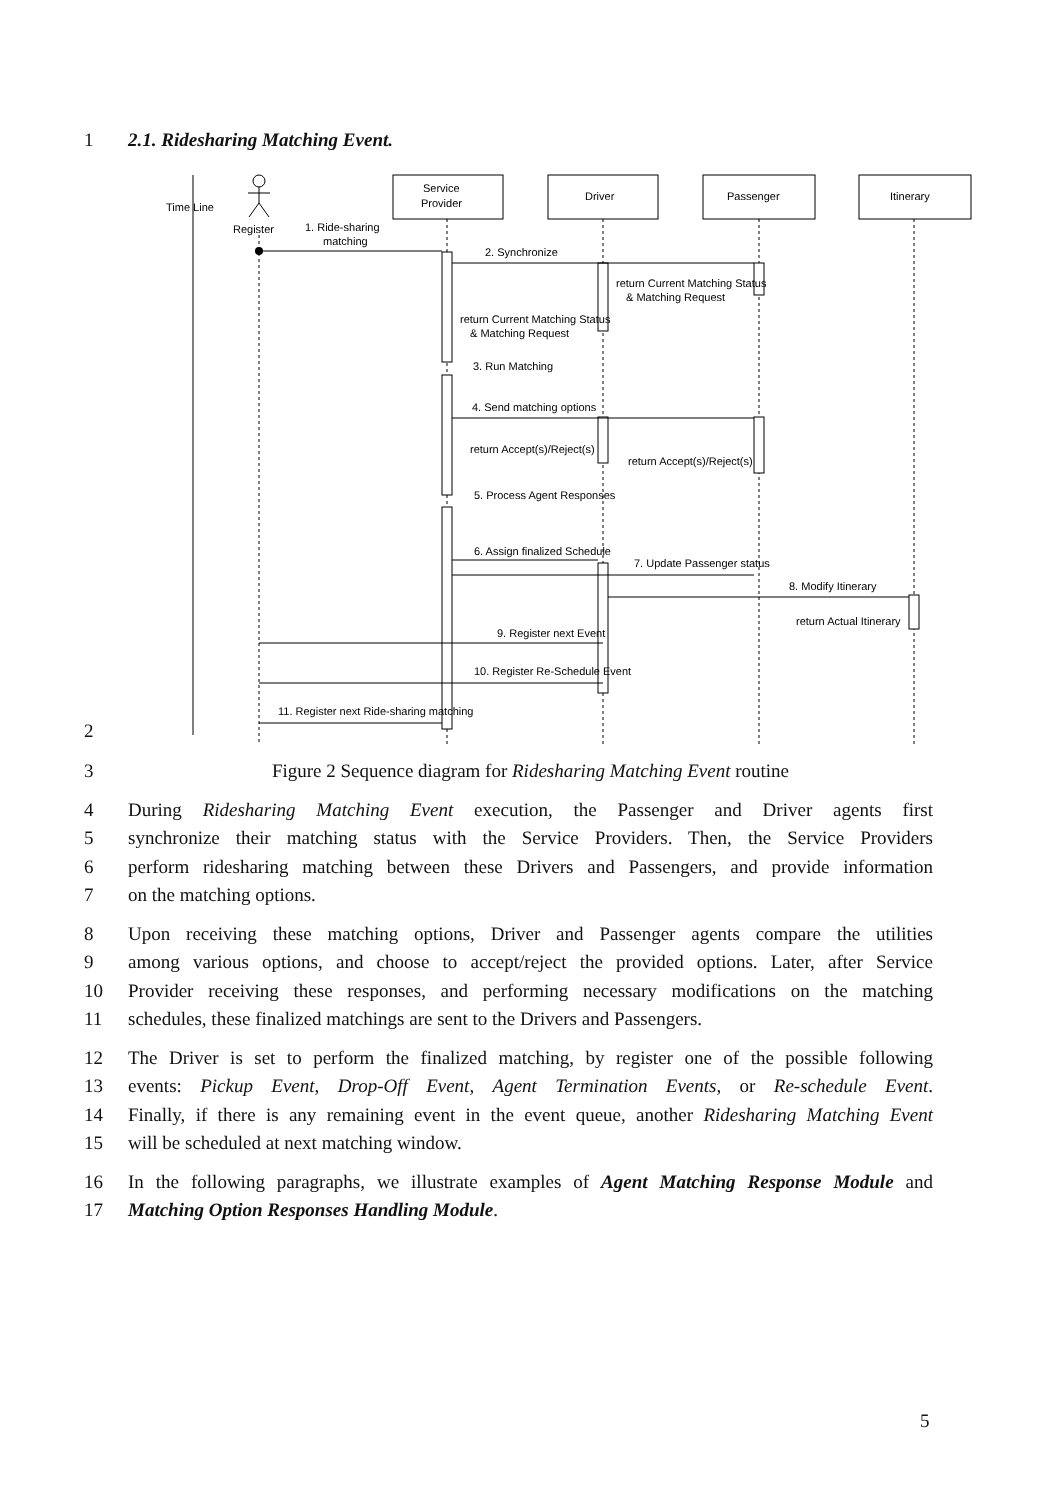1 2.1. Ridesharing Matching Event.
Time Line
Register
Service
Provider
Driver
Passenger
Itinerary
1. Ride-sharing
matching
2. Synchronize
return Current Matching Status
& Matching Request
return Current Matching Status
& Matching Request
3. Run Matching
4. Send matching options
return Accept(s)/Reject(s)
return Accept(s)/Reject(s)
5. Process Agent Responses
6. Assign finalized Schedule
7. Update Passenger status
8. Modify Itinerary
return Actual Itinerary
9. Register next Event
10. Register Re-Schedule Event
11. Register next Ride-sharing matching
2
3 Figure 2 Sequence diagram for Ridesharing Matching Event routine
4 During Ridesharing Matching Event execution, the Passenger and Driver agents first
5 synchronize their matching status with the Service Providers. Then, the Service Providers
6 perform ridesharing matching between these Drivers and Passengers, and provide information
7 on the matching options.
8 Upon receiving these matching options, Driver and Passenger agents compare the utilities
9 among various options, and choose to accept/reject the provided options. Later, after Service
10 Provider receiving these responses, and performing necessary modifications on the matching
11 schedules, these finalized matchings are sent to the Drivers and Passengers.
12 The Driver is set to perform the finalized matching, by register one of the possible following
13 events: Pickup Event, Drop-Off Event, Agent Termination Events, or Re-schedule Event.
14 Finally, if there is any remaining event in the event queue, another Ridesharing Matching Event
15 will be scheduled at next matching window.
16 In the following paragraphs, we illustrate examples of Agent Matching Response Module and
17 Matching Option Responses Handling Module.
5